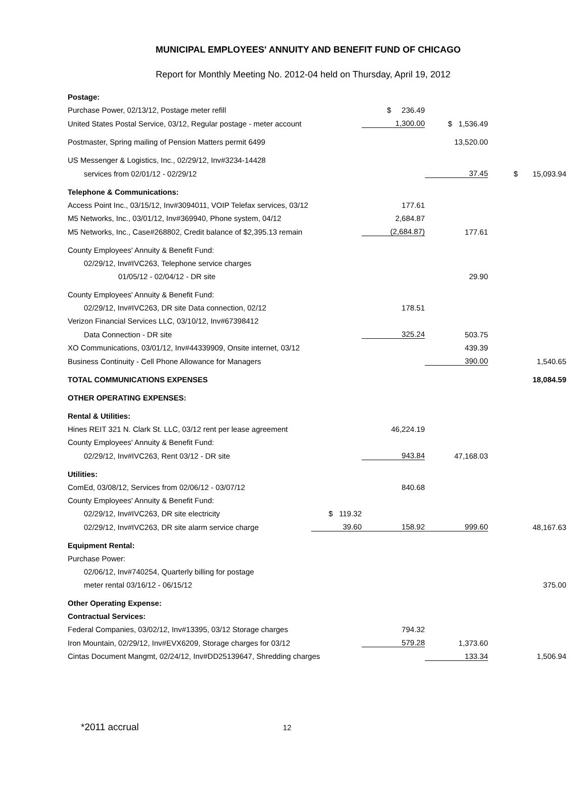MUNICIPAL EMPLOYEES' ANNUITY AND BENEFIT FUND OF CHICAGO
Report for Monthly Meeting No. 2012-04 held on Thursday, April 19, 2012
| Postage: | | | | |
| Purchase Power, 02/13/12, Postage meter refill | | $ 236.49 | | |
| United States Postal Service, 03/12, Regular postage - meter account | | 1,300.00 | $ 1,536.49 | |
| Postmaster, Spring mailing of Pension Matters permit 6499 | | | 13,520.00 | |
| US Messenger & Logistics, Inc., 02/29/12, Inv#3234-14428 | | | | |
| services from 02/01/12 - 02/29/12 | | | 37.45 | $ 15,093.94 |
| Telephone & Communications: | | | | |
| Access Point Inc., 03/15/12, Inv#3094011, VOIP Telefax services, 03/12 | | 177.61 | | |
| M5 Networks, Inc., 03/01/12, Inv#369940, Phone system, 04/12 | | 2,684.87 | | |
| M5 Networks, Inc., Case#268802, Credit balance of $2,395.13 remain | | (2,684.87) | 177.61 | |
| County Employees' Annuity & Benefit Fund: | | | | |
| 02/29/12, Inv#IVC263, Telephone service charges | | | | |
| 01/05/12 - 02/04/12 - DR site | | | 29.90 | |
| County Employees' Annuity & Benefit Fund: | | | | |
| 02/29/12, Inv#IVC263, DR site Data connection, 02/12 | | 178.51 | | |
| Verizon Financial Services LLC, 03/10/12, Inv#67398412 | | | | |
| Data Connection - DR site | | 325.24 | 503.75 | |
| XO Communications, 03/01/12, Inv#44339909, Onsite internet, 03/12 | | | 439.39 | |
| Business Continuity - Cell Phone Allowance for Managers | | | 390.00 | 1,540.65 |
| TOTAL COMMUNICATIONS EXPENSES | | | | 18,084.59 |
| OTHER OPERATING EXPENSES: | | | | |
| Rental & Utilities: | | | | |
| Hines REIT 321 N. Clark St. LLC, 03/12 rent per lease agreement | | 46,224.19 | | |
| County Employees' Annuity & Benefit Fund: | | | | |
| 02/29/12, Inv#IVC263, Rent 03/12 - DR site | | 943.84 | 47,168.03 | |
| Utilities: | | | | |
| ComEd, 03/08/12, Services from 02/06/12 - 03/07/12 | | 840.68 | | |
| County Employees' Annuity & Benefit Fund: | | | | |
| 02/29/12, Inv#IVC263, DR site electricity | $ 119.32 | | | |
| 02/29/12, Inv#IVC263, DR site alarm service charge | 39.60 | 158.92 | 999.60 | 48,167.63 |
| Equipment Rental: | | | | |
| Purchase Power: | | | | |
| 02/06/12, Inv#740254, Quarterly billing for postage | | | | |
| meter rental 03/16/12 - 06/15/12 | | | | 375.00 |
| Other Operating Expense: | | | | |
| Contractual Services: | | | | |
| Federal Companies, 03/02/12, Inv#13395, 03/12 Storage charges | | 794.32 | | |
| Iron Mountain, 02/29/12, Inv#EVX6209, Storage charges for 03/12 | | 579.28 | 1,373.60 | |
| Cintas Document Mangmt, 02/24/12, Inv#DD25139647, Shredding charges | | | 133.34 | 1,506.94 |
*2011 accrual 12